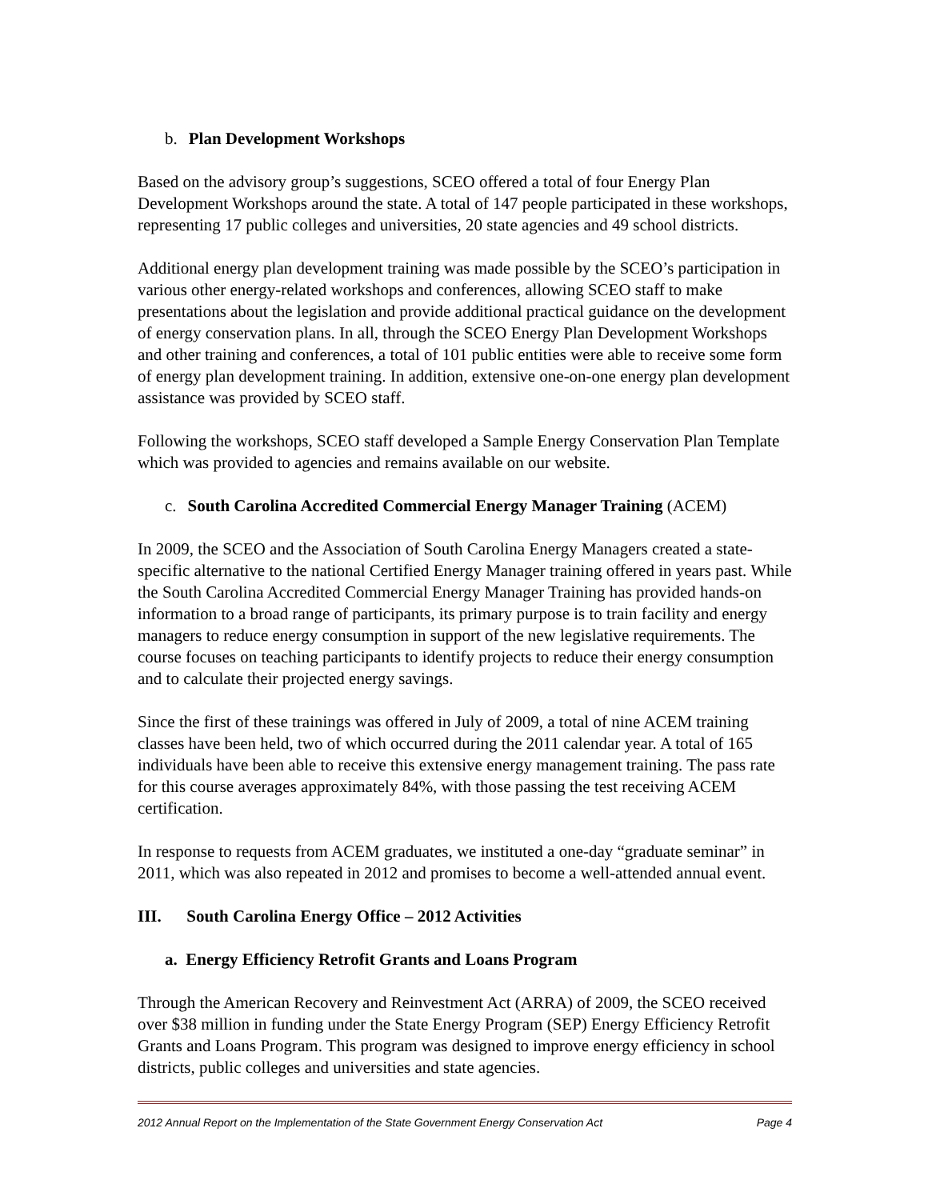b. Plan Development Workshops
Based on the advisory group’s suggestions, SCEO offered a total of four Energy Plan Development Workshops around the state. A total of 147 people participated in these workshops, representing 17 public colleges and universities, 20 state agencies and 49 school districts.
Additional energy plan development training was made possible by the SCEO’s participation in various other energy-related workshops and conferences, allowing SCEO staff to make presentations about the legislation and provide additional practical guidance on the development of energy conservation plans. In all, through the SCEO Energy Plan Development Workshops and other training and conferences, a total of 101 public entities were able to receive some form of energy plan development training. In addition, extensive one-on-one energy plan development assistance was provided by SCEO staff.
Following the workshops, SCEO staff developed a Sample Energy Conservation Plan Template which was provided to agencies and remains available on our website.
c. South Carolina Accredited Commercial Energy Manager Training (ACEM)
In 2009, the SCEO and the Association of South Carolina Energy Managers created a state-specific alternative to the national Certified Energy Manager training offered in years past. While the South Carolina Accredited Commercial Energy Manager Training has provided hands-on information to a broad range of participants, its primary purpose is to train facility and energy managers to reduce energy consumption in support of the new legislative requirements. The course focuses on teaching participants to identify projects to reduce their energy consumption and to calculate their projected energy savings.
Since the first of these trainings was offered in July of 2009, a total of nine ACEM training classes have been held, two of which occurred during the 2011 calendar year. A total of 165 individuals have been able to receive this extensive energy management training. The pass rate for this course averages approximately 84%, with those passing the test receiving ACEM certification.
In response to requests from ACEM graduates, we instituted a one-day “graduate seminar” in 2011, which was also repeated in 2012 and promises to become a well-attended annual event.
III. South Carolina Energy Office – 2012 Activities
a. Energy Efficiency Retrofit Grants and Loans Program
Through the American Recovery and Reinvestment Act (ARRA) of 2009, the SCEO received over $38 million in funding under the State Energy Program (SEP) Energy Efficiency Retrofit Grants and Loans Program. This program was designed to improve energy efficiency in school districts, public colleges and universities and state agencies.
2012 Annual Report on the Implementation of the State Government Energy Conservation Act Page 4